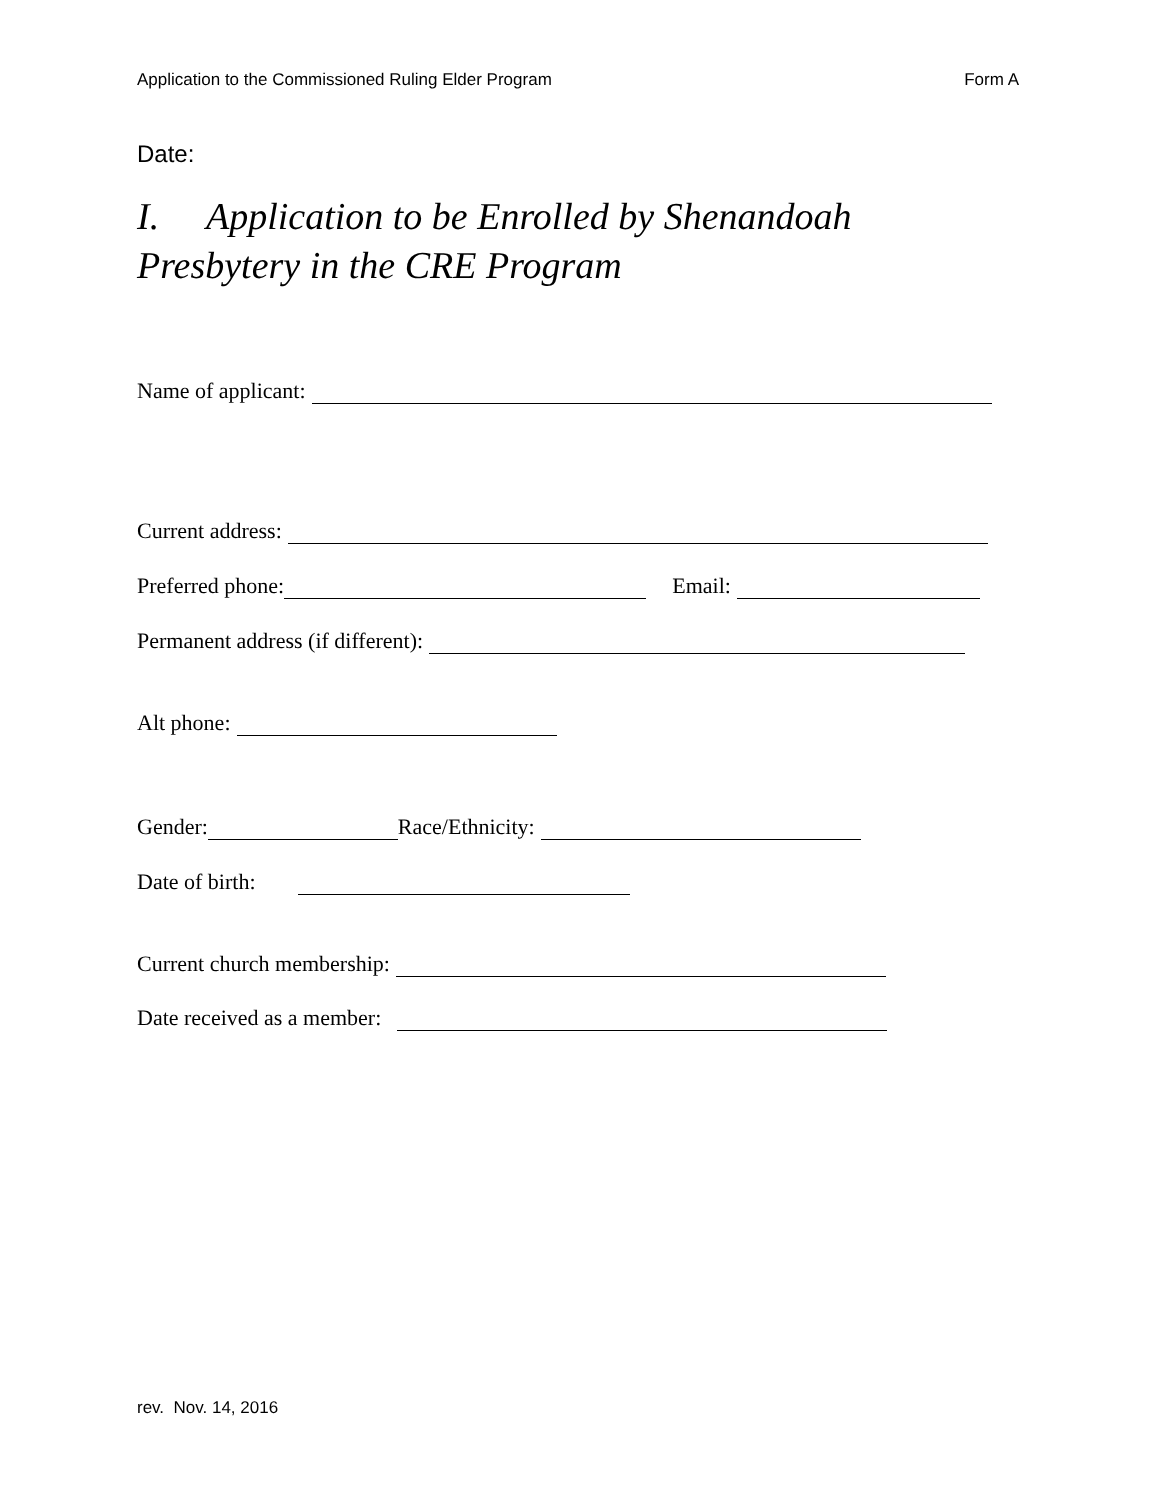Application to the Commissioned Ruling Elder Program Form A
Date:
I. Application to be Enrolled by Shenandoah Presbytery in the CRE Program
Name of applicant:
Current address:
Preferred phone: Email:
Permanent address (if different):
Alt phone:
Gender: Race/Ethnicity:
Date of birth:
Current church membership:
Date received as a member:
rev. Nov. 14, 2016